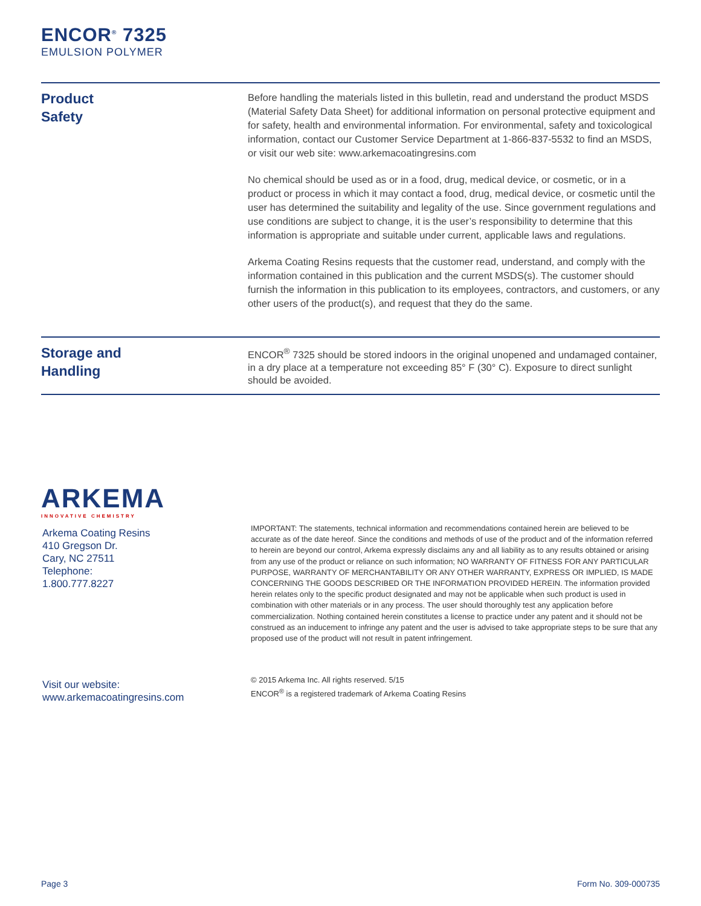ENCOR<sup>®</sup> 7325
EMULSION POLYMER
Product
Safety
Before handling the materials listed in this bulletin, read and understand the product MSDS (Material Safety Data Sheet) for additional information on personal protective equipment and for safety, health and environmental information. For environmental, safety and toxicological information, contact our Customer Service Department at 1-866-837-5532 to find an MSDS, or visit our web site: www.arkemacoatingresins.com
No chemical should be used as or in a food, drug, medical device, or cosmetic, or in a product or process in which it may contact a food, drug, medical device, or cosmetic until the user has determined the suitability and legality of the use. Since government regulations and use conditions are subject to change, it is the user’s responsibility to determine that this information is appropriate and suitable under current, applicable laws and regulations.
Arkema Coating Resins requests that the customer read, understand, and comply with the information contained in this publication and the current MSDS(s). The customer should furnish the information in this publication to its employees, contractors, and customers, or any other users of the product(s), and request that they do the same.
Storage and
Handling
ENCOR<sup>®</sup> 7325 should be stored indoors in the original unopened and undamaged container, in a dry place at a temperature not exceeding 85° F (30° C). Exposure to direct sunlight should be avoided.
ARKEMA
INNOVATIVE CHEMISTRY
Arkema Coating Resins
410 Gregson Dr.
Cary, NC 27511
Telephone:
1.800.777.8227
IMPORTANT: The statements, technical information and recommendations contained herein are believed to be accurate as of the date hereof. Since the conditions and methods of use of the product and of the information referred to herein are beyond our control, Arkema expressly disclaims any and all liability as to any results obtained or arising from any use of the product or reliance on such information; NO WARRANTY OF FITNESS FOR ANY PARTICULAR PURPOSE, WARRANTY OF MERCHANTABILITY OR ANY OTHER WARRANTY, EXPRESS OR IMPLIED, IS MADE CONCERNING THE GOODS DESCRIBED OR THE INFORMATION PROVIDED HEREIN. The information provided herein relates only to the specific product designated and may not be applicable when such product is used in combination with other materials or in any process. The user should thoroughly test any application before commercialization. Nothing contained herein constitutes a license to practice under any patent and it should not be construed as an inducement to infringe any patent and the user is advised to take appropriate steps to be sure that any proposed use of the product will not result in patent infringement.
Visit our website:
www.arkemacoatingresins.com
© 2015 Arkema Inc. All rights reserved. 5/15
ENCOR<sup>®</sup> is a registered trademark of Arkema Coating Resins
Page 3 Form No. 309-000735